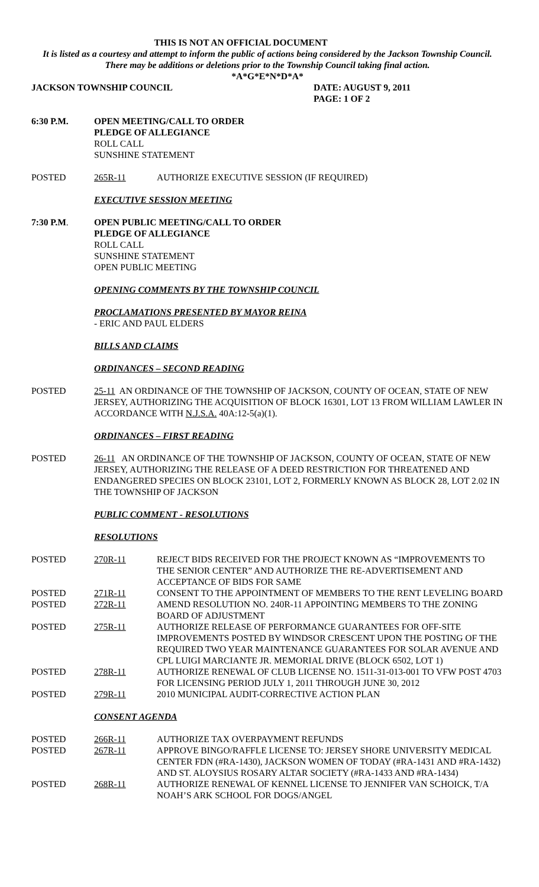THIS IS NOT AN OFFICIAL DOCUMENT
It is listed as a courtesy and attempt to inform the public of actions being considered by the Jackson Township Council.
There may be additions or deletions prior to the Township Council taking final action.
*A*G*E*N*D*A*
JACKSON TOWNSHIP COUNCIL DATE: AUGUST 9, 2011
PAGE: 1 OF 2
6:30 P.M. OPEN MEETING/CALL TO ORDER
PLEDGE OF ALLEGIANCE
ROLL CALL
SUNSHINE STATEMENT
POSTED 265R-11 AUTHORIZE EXECUTIVE SESSION (IF REQUIRED)
EXECUTIVE SESSION MEETING
7:30 P.M. OPEN PUBLIC MEETING/CALL TO ORDER
PLEDGE OF ALLEGIANCE
ROLL CALL
SUNSHINE STATEMENT
OPEN PUBLIC MEETING
OPENING COMMENTS BY THE TOWNSHIP COUNCIL
PROCLAMATIONS PRESENTED BY MAYOR REINA
- ERIC AND PAUL ELDERS
BILLS AND CLAIMS
ORDINANCES – SECOND READING
POSTED 25-11 AN ORDINANCE OF THE TOWNSHIP OF JACKSON, COUNTY OF OCEAN, STATE OF NEW JERSEY, AUTHORIZING THE ACQUISITION OF BLOCK 16301, LOT 13 FROM WILLIAM LAWLER IN ACCORDANCE WITH N.J.S.A. 40A:12-5(a)(1).
ORDINANCES – FIRST READING
POSTED 26-11 AN ORDINANCE OF THE TOWNSHIP OF JACKSON, COUNTY OF OCEAN, STATE OF NEW JERSEY, AUTHORIZING THE RELEASE OF A DEED RESTRICTION FOR THREATENED AND ENDANGERED SPECIES ON BLOCK 23101, LOT 2, FORMERLY KNOWN AS BLOCK 28, LOT 2.02 IN THE TOWNSHIP OF JACKSON
PUBLIC COMMENT - RESOLUTIONS
RESOLUTIONS
POSTED 270R-11 REJECT BIDS RECEIVED FOR THE PROJECT KNOWN AS “IMPROVEMENTS TO THE SENIOR CENTER” AND AUTHORIZE THE RE-ADVERTISEMENT AND ACCEPTANCE OF BIDS FOR SAME
POSTED 271R-11 CONSENT TO THE APPOINTMENT OF MEMBERS TO THE RENT LEVELING BOARD
POSTED 272R-11 AMEND RESOLUTION NO. 240R-11 APPOINTING MEMBERS TO THE ZONING BOARD OF ADJUSTMENT
POSTED 275R-11 AUTHORIZE RELEASE OF PERFORMANCE GUARANTEES FOR OFF-SITE IMPROVEMENTS POSTED BY WINDSOR CRESCENT UPON THE POSTING OF THE REQUIRED TWO YEAR MAINTENANCE GUARANTEES FOR SOLAR AVENUE AND CPL LUIGI MARCIANTE JR. MEMORIAL DRIVE (BLOCK 6502, LOT 1)
POSTED 278R-11 AUTHORIZE RENEWAL OF CLUB LICENSE NO. 1511-31-013-001 TO VFW POST 4703 FOR LICENSING PERIOD JULY 1, 2011 THROUGH JUNE 30, 2012
POSTED 279R-11 2010 MUNICIPAL AUDIT-CORRECTIVE ACTION PLAN
CONSENT AGENDA
POSTED 266R-11 AUTHORIZE TAX OVERPAYMENT REFUNDS
POSTED 267R-11 APPROVE BINGO/RAFFLE LICENSE TO: JERSEY SHORE UNIVERSITY MEDICAL CENTER FDN (#RA-1430), JACKSON WOMEN OF TODAY (#RA-1431 AND #RA-1432) AND ST. ALOYSIUS ROSARY ALTAR SOCIETY (#RA-1433 AND #RA-1434)
POSTED 268R-11 AUTHORIZE RENEWAL OF KENNEL LICENSE TO JENNIFER VAN SCHOICK, T/A NOAH’S ARK SCHOOL FOR DOGS/ANGEL